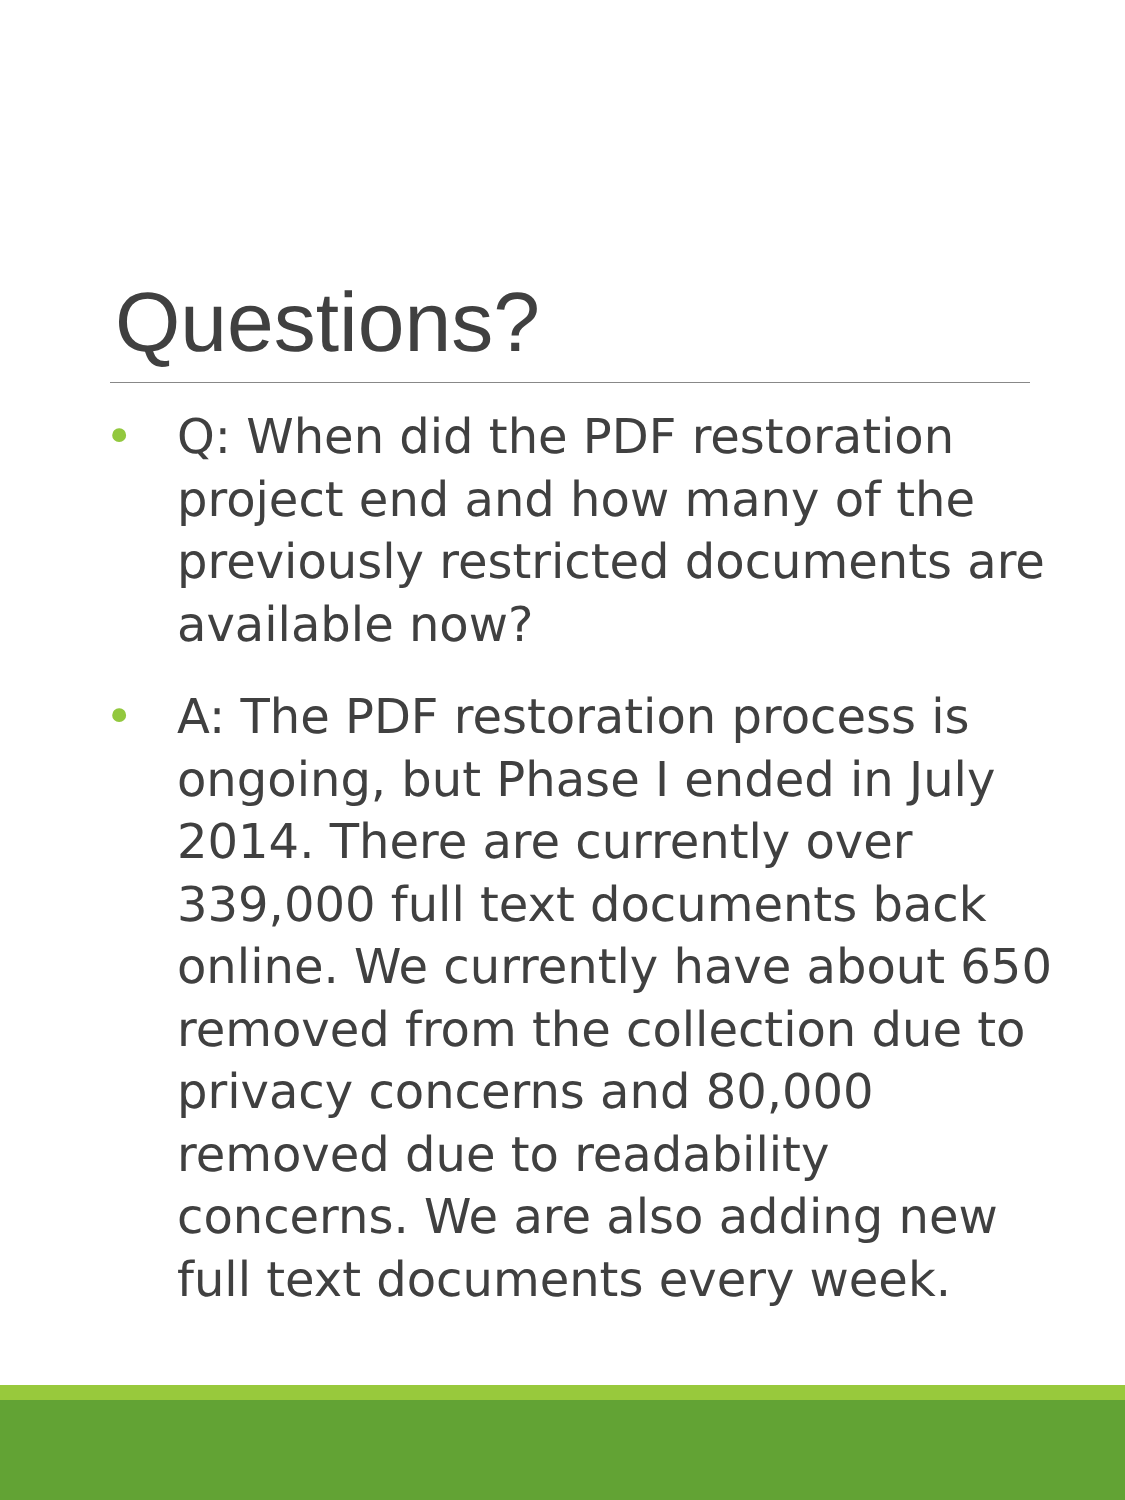Questions?
• Q: When did the PDF restoration project end and how many of the previously restricted documents are available now?
• A: The PDF restoration process is ongoing, but Phase I ended in July 2014. There are currently over 339,000 full text documents back online. We currently have about 650 removed from the collection due to privacy concerns and 80,000 removed due to readability concerns. We are also adding new full text documents every week.